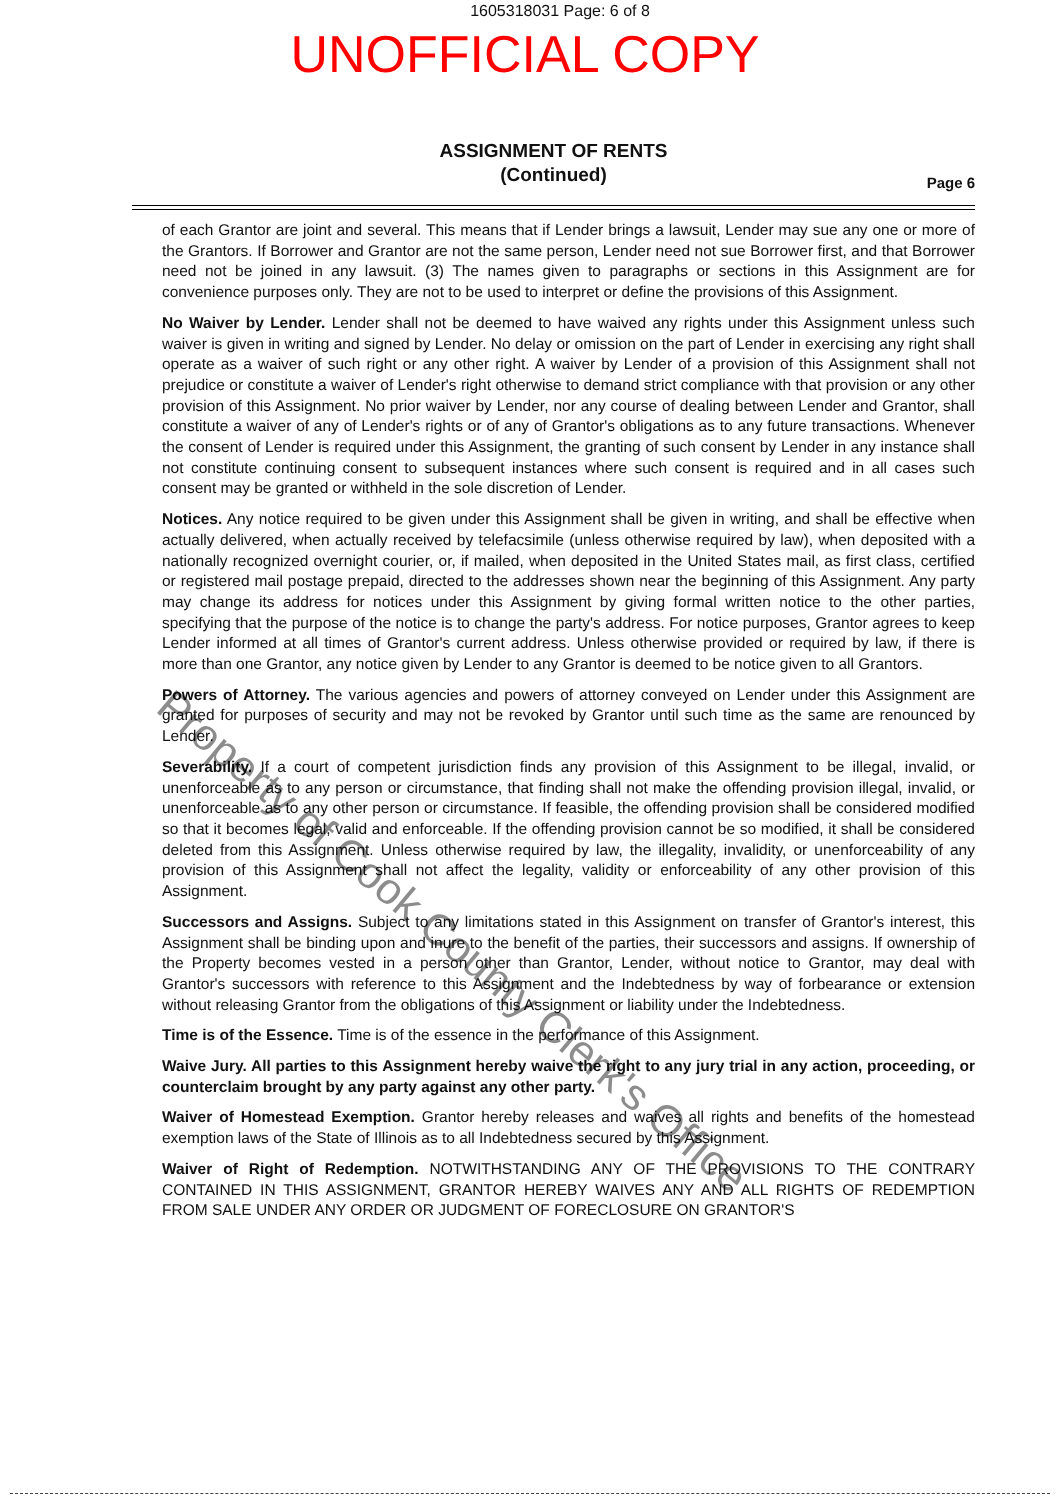1605318031 Page: 6 of 8
UNOFFICIAL COPY
ASSIGNMENT OF RENTS
(Continued)
Page 6
of each Grantor are joint and several. This means that if Lender brings a lawsuit, Lender may sue any one or more of the Grantors. If Borrower and Grantor are not the same person, Lender need not sue Borrower first, and that Borrower need not be joined in any lawsuit. (3) The names given to paragraphs or sections in this Assignment are for convenience purposes only. They are not to be used to interpret or define the provisions of this Assignment.
No Waiver by Lender. Lender shall not be deemed to have waived any rights under this Assignment unless such waiver is given in writing and signed by Lender. No delay or omission on the part of Lender in exercising any right shall operate as a waiver of such right or any other right. A waiver by Lender of a provision of this Assignment shall not prejudice or constitute a waiver of Lender's right otherwise to demand strict compliance with that provision or any other provision of this Assignment. No prior waiver by Lender, nor any course of dealing between Lender and Grantor, shall constitute a waiver of any of Lender's rights or of any of Grantor's obligations as to any future transactions. Whenever the consent of Lender is required under this Assignment, the granting of such consent by Lender in any instance shall not constitute continuing consent to subsequent instances where such consent is required and in all cases such consent may be granted or withheld in the sole discretion of Lender.
Notices. Any notice required to be given under this Assignment shall be given in writing, and shall be effective when actually delivered, when actually received by telefacsimile (unless otherwise required by law), when deposited with a nationally recognized overnight courier, or, if mailed, when deposited in the United States mail, as first class, certified or registered mail postage prepaid, directed to the addresses shown near the beginning of this Assignment. Any party may change its address for notices under this Assignment by giving formal written notice to the other parties, specifying that the purpose of the notice is to change the party's address. For notice purposes, Grantor agrees to keep Lender informed at all times of Grantor's current address. Unless otherwise provided or required by law, if there is more than one Grantor, any notice given by Lender to any Grantor is deemed to be notice given to all Grantors.
Powers of Attorney. The various agencies and powers of attorney conveyed on Lender under this Assignment are granted for purposes of security and may not be revoked by Grantor until such time as the same are renounced by Lender.
Severability. If a court of competent jurisdiction finds any provision of this Assignment to be illegal, invalid, or unenforceable as to any person or circumstance, that finding shall not make the offending provision illegal, invalid, or unenforceable as to any other person or circumstance. If feasible, the offending provision shall be considered modified so that it becomes legal, valid and enforceable. If the offending provision cannot be so modified, it shall be considered deleted from this Assignment. Unless otherwise required by law, the illegality, invalidity, or unenforceability of any provision of this Assignment shall not affect the legality, validity or enforceability of any other provision of this Assignment.
Successors and Assigns. Subject to any limitations stated in this Assignment on transfer of Grantor's interest, this Assignment shall be binding upon and inure to the benefit of the parties, their successors and assigns. If ownership of the Property becomes vested in a person other than Grantor, Lender, without notice to Grantor, may deal with Grantor's successors with reference to this Assignment and the Indebtedness by way of forbearance or extension without releasing Grantor from the obligations of this Assignment or liability under the Indebtedness.
Time is of the Essence. Time is of the essence in the performance of this Assignment.
Waive Jury. All parties to this Assignment hereby waive the right to any jury trial in any action, proceeding, or counterclaim brought by any party against any other party.
Waiver of Homestead Exemption. Grantor hereby releases and waives all rights and benefits of the homestead exemption laws of the State of Illinois as to all Indebtedness secured by this Assignment.
Waiver of Right of Redemption. NOTWITHSTANDING ANY OF THE PROVISIONS TO THE CONTRARY CONTAINED IN THIS ASSIGNMENT, GRANTOR HEREBY WAIVES ANY AND ALL RIGHTS OF REDEMPTION FROM SALE UNDER ANY ORDER OR JUDGMENT OF FORECLOSURE ON GRANTOR'S
Property of Cook County Clerk's Office